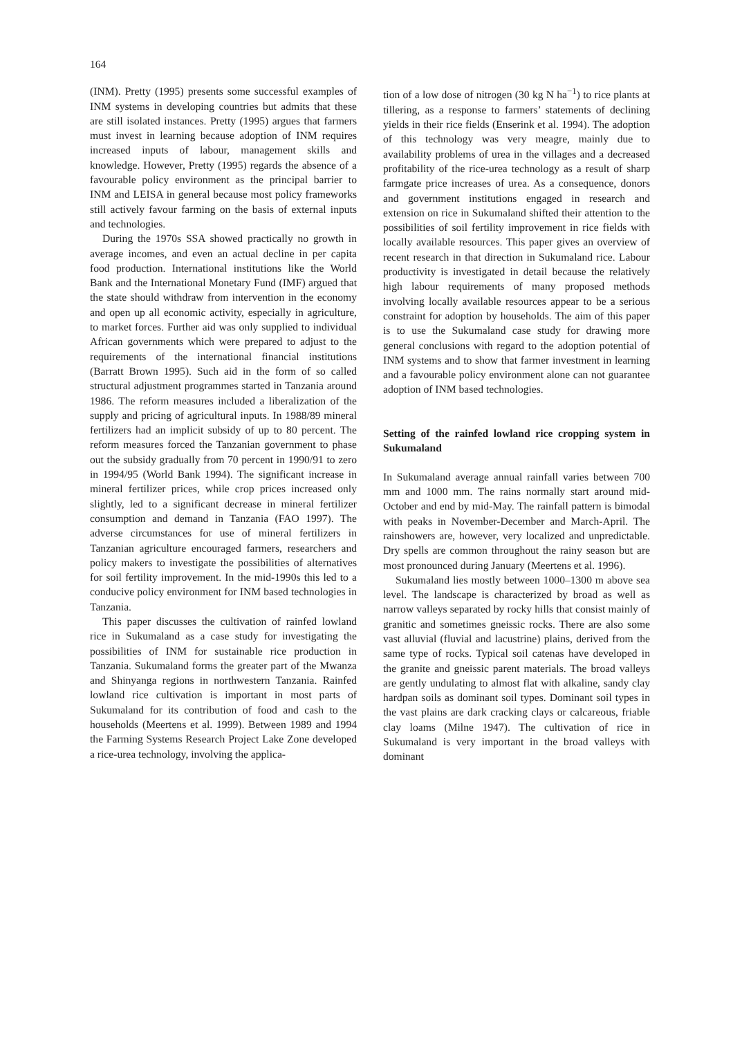164
(INM). Pretty (1995) presents some successful examples of INM systems in developing countries but admits that these are still isolated instances. Pretty (1995) argues that farmers must invest in learning because adoption of INM requires increased inputs of labour, management skills and knowledge. However, Pretty (1995) regards the absence of a favourable policy environment as the principal barrier to INM and LEISA in general because most policy frameworks still actively favour farming on the basis of external inputs and technologies.
During the 1970s SSA showed practically no growth in average incomes, and even an actual decline in per capita food production. International institutions like the World Bank and the International Monetary Fund (IMF) argued that the state should withdraw from intervention in the economy and open up all economic activity, especially in agriculture, to market forces. Further aid was only supplied to individual African governments which were prepared to adjust to the requirements of the international financial institutions (Barratt Brown 1995). Such aid in the form of so called structural adjustment programmes started in Tanzania around 1986. The reform measures included a liberalization of the supply and pricing of agricultural inputs. In 1988/89 mineral fertilizers had an implicit subsidy of up to 80 percent. The reform measures forced the Tanzanian government to phase out the subsidy gradually from 70 percent in 1990/91 to zero in 1994/95 (World Bank 1994). The significant increase in mineral fertilizer prices, while crop prices increased only slightly, led to a significant decrease in mineral fertilizer consumption and demand in Tanzania (FAO 1997). The adverse circumstances for use of mineral fertilizers in Tanzanian agriculture encouraged farmers, researchers and policy makers to investigate the possibilities of alternatives for soil fertility improvement. In the mid-1990s this led to a conducive policy environment for INM based technologies in Tanzania.
This paper discusses the cultivation of rainfed lowland rice in Sukumaland as a case study for investigating the possibilities of INM for sustainable rice production in Tanzania. Sukumaland forms the greater part of the Mwanza and Shinyanga regions in northwestern Tanzania. Rainfed lowland rice cultivation is important in most parts of Sukumaland for its contribution of food and cash to the households (Meertens et al. 1999). Between 1989 and 1994 the Farming Systems Research Project Lake Zone developed a rice-urea technology, involving the applica-
tion of a low dose of nitrogen (30 kg N ha<sup>−1</sup>) to rice plants at tillering, as a response to farmers’ statements of declining yields in their rice fields (Enserink et al. 1994). The adoption of this technology was very meagre, mainly due to availability problems of urea in the villages and a decreased profitability of the rice-urea technology as a result of sharp farmgate price increases of urea. As a consequence, donors and government institutions engaged in research and extension on rice in Sukumaland shifted their attention to the possibilities of soil fertility improvement in rice fields with locally available resources. This paper gives an overview of recent research in that direction in Sukumaland rice. Labour productivity is investigated in detail because the relatively high labour requirements of many proposed methods involving locally available resources appear to be a serious constraint for adoption by households. The aim of this paper is to use the Sukumaland case study for drawing more general conclusions with regard to the adoption potential of INM systems and to show that farmer investment in learning and a favourable policy environment alone can not guarantee adoption of INM based technologies.
Setting of the rainfed lowland rice cropping system in Sukumaland
In Sukumaland average annual rainfall varies between 700 mm and 1000 mm. The rains normally start around mid-October and end by mid-May. The rainfall pattern is bimodal with peaks in November-December and March-April. The rainshowers are, however, very localized and unpredictable. Dry spells are common throughout the rainy season but are most pronounced during January (Meertens et al. 1996).
Sukumaland lies mostly between 1000–1300 m above sea level. The landscape is characterized by broad as well as narrow valleys separated by rocky hills that consist mainly of granitic and sometimes gneissic rocks. There are also some vast alluvial (fluvial and lacustrine) plains, derived from the same type of rocks. Typical soil catenas have developed in the granite and gneissic parent materials. The broad valleys are gently undulating to almost flat with alkaline, sandy clay hardpan soils as dominant soil types. Dominant soil types in the vast plains are dark cracking clays or calcareous, friable clay loams (Milne 1947). The cultivation of rice in Sukumaland is very important in the broad valleys with dominant